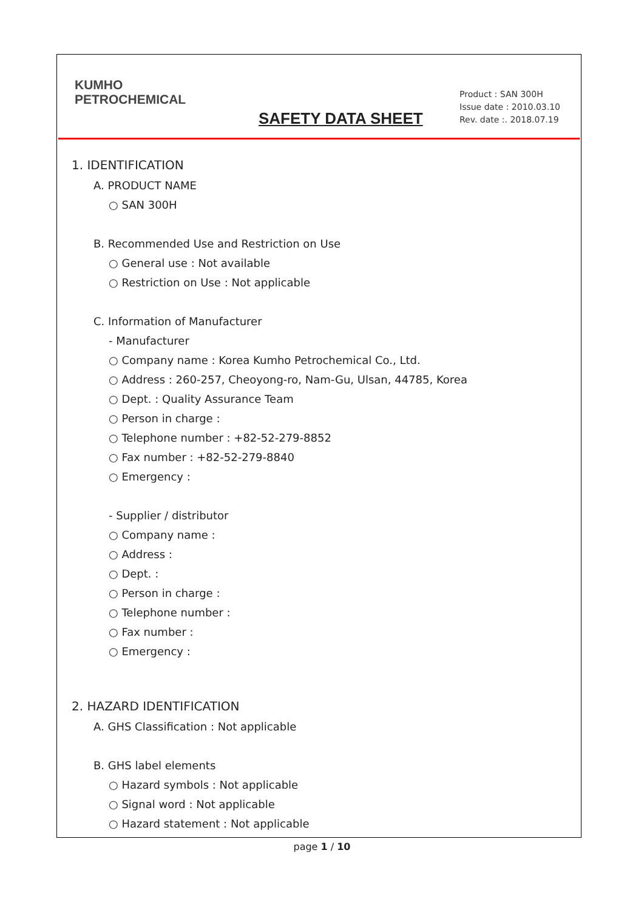KUMHO
PETROCHEMICAL
SAFETY DATA SHEET
Product : SAN 300H
Issue date : 2010.03.10
Rev. date :. 2018.07.19
1. IDENTIFICATION
A. PRODUCT NAME
○ SAN 300H
B. Recommended Use and Restriction on Use
○ General use : Not available
○ Restriction on Use : Not applicable
C. Information of Manufacturer
- Manufacturer
○ Company name : Korea Kumho Petrochemical Co., Ltd.
○ Address : 260-257, Cheoyong-ro, Nam-Gu, Ulsan, 44785, Korea
○ Dept. : Quality Assurance Team
○ Person in charge :
○ Telephone number : +82-52-279-8852
○ Fax number : +82-52-279-8840
○ Emergency :
- Supplier / distributor
○ Company name :
○ Address :
○ Dept. :
○ Person in charge :
○ Telephone number :
○ Fax number :
○ Emergency :
2. HAZARD IDENTIFICATION
A. GHS Classification : Not applicable
B. GHS label elements
○ Hazard symbols : Not applicable
○ Signal word : Not applicable
○ Hazard statement : Not applicable
page 1 / 10